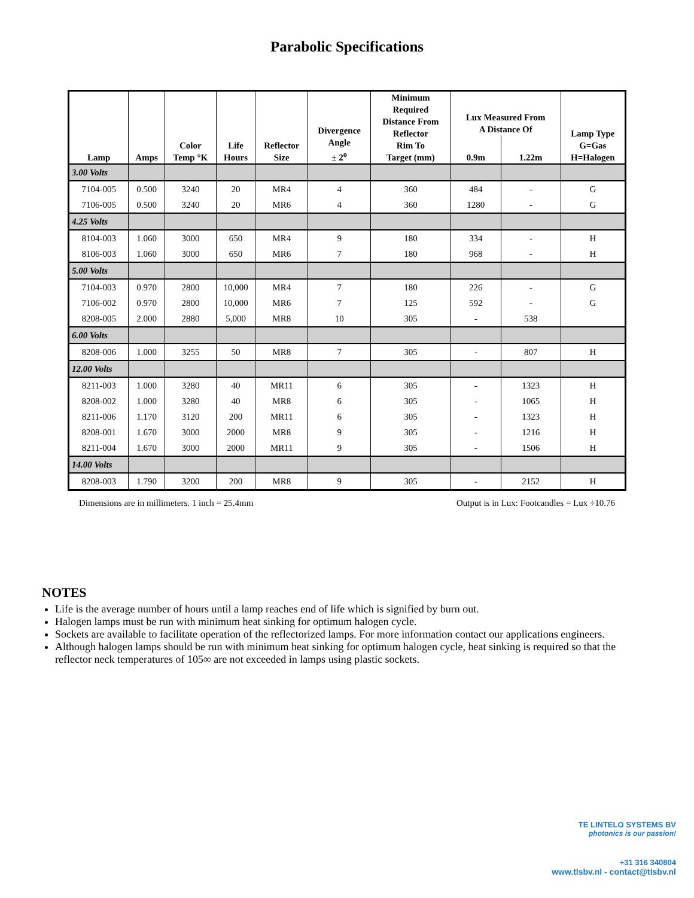Parabolic Specifications
| Lamp | Amps | Color Temp °K | Life Hours | Reflector Size | Divergence Angle ± 2<sup>o</sup> | Minimum Required Distance From Reflector Rim To Target (mm) | Lux Measured From A Distance Of | | Lamp Type G=Gas H=Halogen |
| --- | --- | --- | --- | --- | --- | --- | --- | --- | --- |
| | | | | | | | 0.9m | 1.22m | |
| 3.00 Volts | | | | | | | | | |
| 7104-005 | 0.500 | 3240 | 20 | MR4 | 4 | 360 | 484 | - | G |
| 7106-005 | 0.500 | 3240 | 20 | MR6 | 4 | 360 | 1280 | - | G |
| 4.25 Volts | | | | | | | | | |
| 8104-003 | 1.060 | 3000 | 650 | MR4 | 9 | 180 | 334 | - | H |
| 8106-003 | 1.060 | 3000 | 650 | MR6 | 7 | 180 | 968 | - | H |
| 5.00 Volts | | | | | | | | | |
| 7104-003 | 0.970 | 2800 | 10,000 | MR4 | 7 | 180 | 226 | - | G |
| 7106-002 | 0.970 | 2800 | 10,000 | MR6 | 7 | 125 | 592 | - | G |
| 8208-005 | 2.000 | 2880 | 5,000 | MR8 | 10 | 305 | - | 538 | |
| 6.00 Volts | | | | | | | | | |
| 8208-006 | 1.000 | 3255 | 50 | MR8 | 7 | 305 | - | 807 | H |
| 12.00 Volts | | | | | | | | | |
| 8211-003 | 1.000 | 3280 | 40 | MR11 | 6 | 305 | - | 1323 | H |
| 8208-002 | 1.000 | 3280 | 40 | MR8 | 6 | 305 | - | 1065 | H |
| 8211-006 | 1.170 | 3120 | 200 | MR11 | 6 | 305 | - | 1323 | H |
| 8208-001 | 1.670 | 3000 | 2000 | MR8 | 9 | 305 | - | 1216 | H |
| 8211-004 | 1.670 | 3000 | 2000 | MR11 | 9 | 305 | - | 1506 | H |
| 14.00 Volts | | | | | | | | | |
| 8208-003 | 1.790 | 3200 | 200 | MR8 | 9 | 305 | - | 2152 | H |
Dimensions are in millimeters. 1 inch = 25.4mm Output is in Lux: Footcandles = Lux ÷10.76
NOTES
Life is the average number of hours until a lamp reaches end of life which is signified by burn out.
Halogen lamps must be run with minimum heat sinking for optimum halogen cycle.
Sockets are available to facilitate operation of the reflectorized lamps. For more information contact our applications engineers.
Although halogen lamps should be run with minimum heat sinking for optimum halogen cycle, heat sinking is required so that the reflector neck temperatures of 105∞ are not exceeded in lamps using plastic sockets.
TE LINTELO SYSTEMS BV
photonics is our passion!
+31 316 340804
www.tlsbv.nl - contact@tlsbv.nl